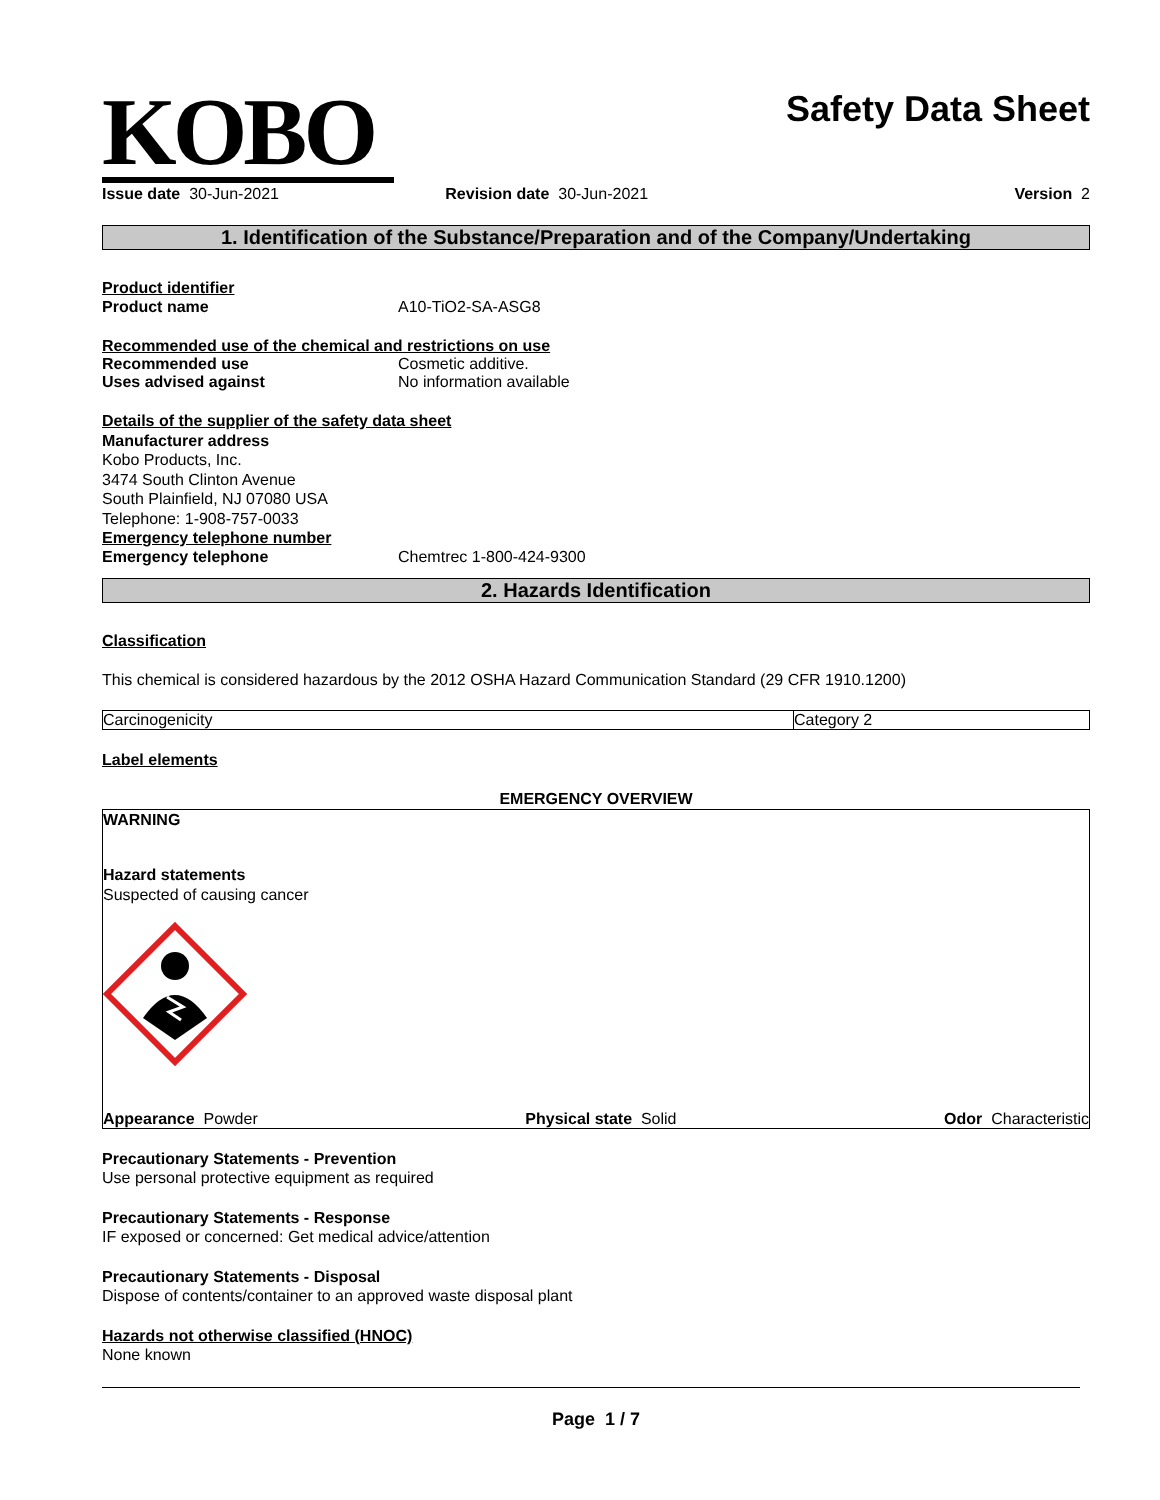KOBO
Safety Data Sheet
Issue date 30-Jun-2021 Revision date 30-Jun-2021 Version 2
1. Identification of the Substance/Preparation and of the Company/Undertaking
Product identifier
Product name A10-TiO2-SA-ASG8
Recommended use of the chemical and restrictions on use
Recommended use Cosmetic additive.
Uses advised against No information available
Details of the supplier of the safety data sheet
Manufacturer address
Kobo Products, Inc.
3474 South Clinton Avenue
South Plainfield, NJ 07080 USA
Telephone: 1-908-757-0033
Emergency telephone number
Emergency telephone Chemtrec 1-800-424-9300
2. Hazards Identification
Classification
This chemical is considered hazardous by the 2012 OSHA Hazard Communication Standard (29 CFR 1910.1200)
| Carcinogenicity | Category 2 |
Label elements
EMERGENCY OVERVIEW
WARNING
Hazard statements
Suspected of causing cancer
Appearance Powder Physical state Solid Odor Characteristic
Precautionary Statements - Prevention
Use personal protective equipment as required
Precautionary Statements - Response
IF exposed or concerned: Get medical advice/attention
Precautionary Statements - Disposal
Dispose of contents/container to an approved waste disposal plant
Hazards not otherwise classified (HNOC)
None known
Page 1 / 7